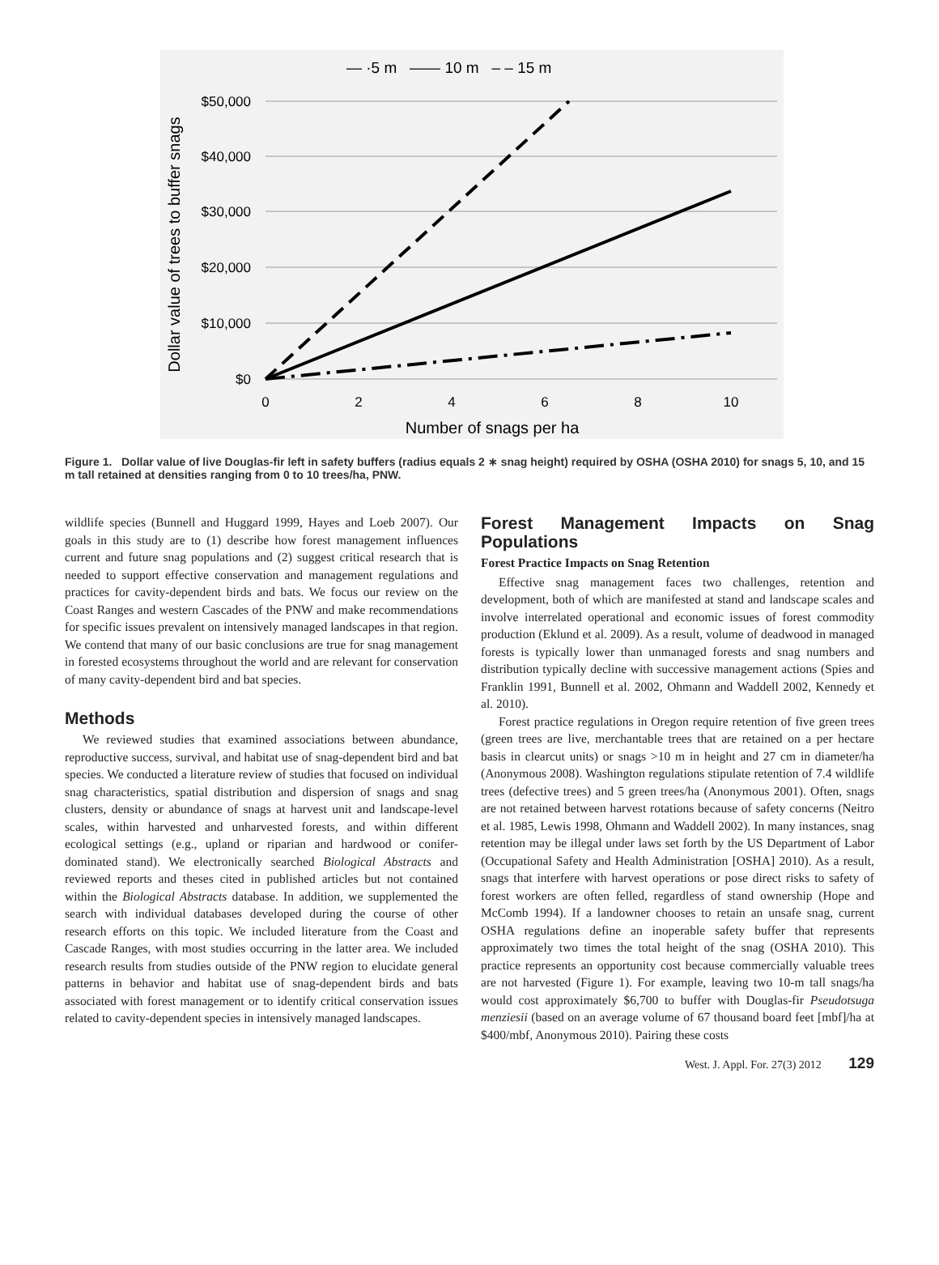— ·5 m —— 10 m – – 15 m
$50,000
$40,000
$30,000
$20,000
$10,000
$0
0
2
4
6
8
10
Number of snags per ha
Dollar value of trees to buffer snags
Figure 1. Dollar value of live Douglas-fir left in safety buffers (radius equals 2 ∗ snag height) required by OSHA (OSHA 2010) for snags 5, 10, and 15 m tall retained at densities ranging from 0 to 10 trees/ha, PNW.
wildlife species (Bunnell and Huggard 1999, Hayes and Loeb 2007). Our goals in this study are to (1) describe how forest management influences current and future snag populations and (2) suggest critical research that is needed to support effective conservation and management regulations and practices for cavity-dependent birds and bats. We focus our review on the Coast Ranges and western Cascades of the PNW and make recommendations for specific issues prevalent on intensively managed landscapes in that region. We contend that many of our basic conclusions are true for snag management in forested ecosystems throughout the world and are relevant for conservation of many cavity-dependent bird and bat species.
Methods
We reviewed studies that examined associations between abundance, reproductive success, survival, and habitat use of snag-dependent bird and bat species. We conducted a literature review of studies that focused on individual snag characteristics, spatial distribution and dispersion of snags and snag clusters, density or abundance of snags at harvest unit and landscape-level scales, within harvested and unharvested forests, and within different ecological settings (e.g., upland or riparian and hardwood or conifer-dominated stand). We electronically searched Biological Abstracts and reviewed reports and theses cited in published articles but not contained within the Biological Abstracts database. In addition, we supplemented the search with individual databases developed during the course of other research efforts on this topic. We included literature from the Coast and Cascade Ranges, with most studies occurring in the latter area. We included research results from studies outside of the PNW region to elucidate general patterns in behavior and habitat use of snag-dependent birds and bats associated with forest management or to identify critical conservation issues related to cavity-dependent species in intensively managed landscapes.
Forest Management Impacts on Snag Populations
Forest Practice Impacts on Snag Retention
Effective snag management faces two challenges, retention and development, both of which are manifested at stand and landscape scales and involve interrelated operational and economic issues of forest commodity production (Eklund et al. 2009). As a result, volume of deadwood in managed forests is typically lower than unmanaged forests and snag numbers and distribution typically decline with successive management actions (Spies and Franklin 1991, Bunnell et al. 2002, Ohmann and Waddell 2002, Kennedy et al. 2010).
Forest practice regulations in Oregon require retention of five green trees (green trees are live, merchantable trees that are retained on a per hectare basis in clearcut units) or snags >10 m in height and 27 cm in diameter/ha (Anonymous 2008). Washington regulations stipulate retention of 7.4 wildlife trees (defective trees) and 5 green trees/ha (Anonymous 2001). Often, snags are not retained between harvest rotations because of safety concerns (Neitro et al. 1985, Lewis 1998, Ohmann and Waddell 2002). In many instances, snag retention may be illegal under laws set forth by the US Department of Labor (Occupational Safety and Health Administration [OSHA] 2010). As a result, snags that interfere with harvest operations or pose direct risks to safety of forest workers are often felled, regardless of stand ownership (Hope and McComb 1994). If a landowner chooses to retain an unsafe snag, current OSHA regulations define an inoperable safety buffer that represents approximately two times the total height of the snag (OSHA 2010). This practice represents an opportunity cost because commercially valuable trees are not harvested (Figure 1). For example, leaving two 10-m tall snags/ha would cost approximately $6,700 to buffer with Douglas-fir Pseudotsuga menziesii (based on an average volume of 67 thousand board feet [mbf]/ha at $400/mbf, Anonymous 2010). Pairing these costs
West. J. Appl. For. 27(3) 2012 129